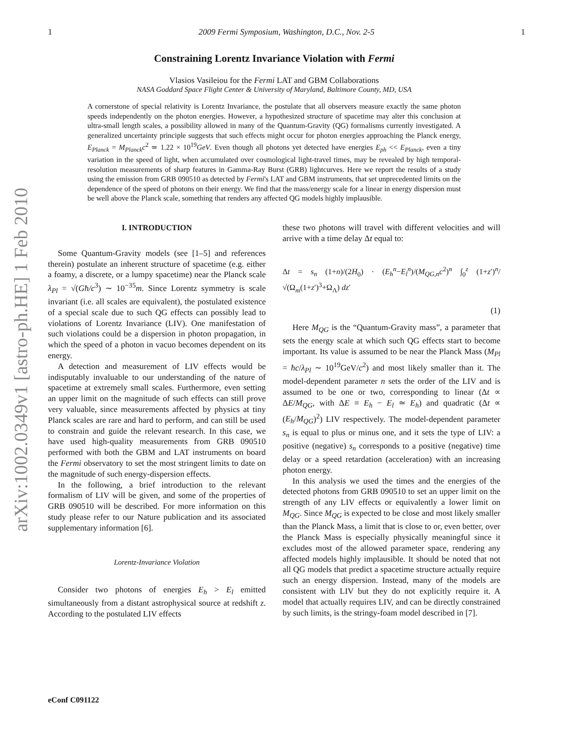1 2009 Fermi Symposium, Washington, D.C., Nov. 2-5 1
arXiv:1002.0349v1 [astro-ph.HE] 1 Feb 2010
Constraining Lorentz Invariance Violation with Fermi
Vlasios Vasileiou for the Fermi LAT and GBM Collaborations
NASA Goddard Space Flight Center & University of Maryland, Baltimore County, MD, USA
A cornerstone of special relativity is Lorentz Invariance, the postulate that all observers measure exactly the same photon speeds independently on the photon energies. However, a hypothesized structure of spacetime may alter this conclusion at ultra-small length scales, a possibility allowed in many of the Quantum-Gravity (QG) formalisms currently investigated. A generalized uncertainty principle suggests that such effects might occur for photon energies approaching the Planck energy, E<sub>Planck</sub> = M<sub>Planck</sub>c<sup>2</sup> ≃ 1.22 × 10<sup>19</sup>GeV. Even though all photons yet detected have energies E<sub>ph</sub> << E<sub>Planck</sub>, even a tiny variation in the speed of light, when accumulated over cosmological light-travel times, may be revealed by high temporal-resolution measurements of sharp features in Gamma-Ray Burst (GRB) lightcurves. Here we report the results of a study using the emission from GRB 090510 as detected by Fermi's LAT and GBM instruments, that set unprecedented limits on the dependence of the speed of photons on their energy. We find that the mass/energy scale for a linear in energy dispersion must be well above the Planck scale, something that renders any affected QG models highly implausible.
I. INTRODUCTION
Some Quantum-Gravity models (see [1–5] and references therein) postulate an inherent structure of spacetime (e.g. either a foamy, a discrete, or a lumpy spacetime) near the Planck scale λ<sub>Pl</sub> = √(Għ/c<sup>3</sup>) ∼ 10<sup>−35</sup>m. Since Lorentz symmetry is scale invariant (i.e. all scales are equivalent), the postulated existence of a special scale due to such QG effects can possibly lead to violations of Lorentz Invariance (LIV). One manifestation of such violations could be a dispersion in photon propagation, in which the speed of a photon in vacuo becomes dependent on its energy.
A detection and measurement of LIV effects would be indisputably invaluable to our understanding of the nature of spacetime at extremely small scales. Furthermore, even setting an upper limit on the magnitude of such effects can still prove very valuable, since measurements affected by physics at tiny Planck scales are rare and hard to perform, and can still be used to constrain and guide the relevant research. In this case, we have used high-quality measurements from GRB 090510 performed with both the GBM and LAT instruments on board the Fermi observatory to set the most stringent limits to date on the magnitude of such energy-dispersion effects.
In the following, a brief introduction to the relevant formalism of LIV will be given, and some of the properties of GRB 090510 will be described. For more information on this study please refer to our Nature publication and its associated supplementary information [6].
Lorentz-Invariance Violation
Consider two photons of energies E<sub>h</sub> > E<sub>l</sub> emitted simultaneously from a distant astrophysical source at redshift z. According to the postulated LIV effects
these two photons will travel with different velocities and will arrive with a time delay Δt equal to:
Δt = s<sub>n</sub> (1+n)/(2H<sub>0</sub>) · (E<sub>h</sub><sup>n</sup>−E<sub>l</sub><sup>n</sup>)/(M<sub>QG,n</sub>c<sup>2</sup>)<sup>n</sup> ∫<sub>0</sub><sup>z</sup> (1+z′)<sup>n</sup>/√(Ω<sub>m</sub>(1+z′)<sup>3</sup>+Ω<sub>Λ</sub>) dz′
(1)
Here M<sub>QG</sub> is the “Quantum-Gravity mass”, a parameter that sets the energy scale at which such QG effects start to become important. Its value is assumed to be near the Planck Mass (M<sub>Pl</sub> = ħc/λ<sub>Pl</sub> ∼ 10<sup>19</sup>GeV/c<sup>2</sup>) and most likely smaller than it. The model-dependent parameter n sets the order of the LIV and is assumed to be one or two, corresponding to linear (Δt ∝ ΔE/M<sub>QG</sub>, with ΔE ≡ E<sub>h</sub> − E<sub>l</sub> ≃ E<sub>h</sub>) and quadratic (Δt ∝ (E<sub>h</sub>/M<sub>QG</sub>)<sup>2</sup>) LIV respectively. The model-dependent parameter s<sub>n</sub> is equal to plus or minus one, and it sets the type of LIV: a positive (negative) s<sub>n</sub> corresponds to a positive (negative) time delay or a speed retardation (acceleration) with an increasing photon energy.
In this analysis we used the times and the energies of the detected photons from GRB 090510 to set an upper limit on the strength of any LIV effects or equivalently a lower limit on M<sub>QG</sub>. Since M<sub>QG</sub> is expected to be close and most likely smaller than the Planck Mass, a limit that is close to or, even better, over the Planck Mass is especially physically meaningful since it excludes most of the allowed parameter space, rendering any affected models highly implausible. It should be noted that not all QG models that predict a spacetime structure actually require such an energy dispersion. Instead, many of the models are consistent with LIV but they do not explicitly require it. A model that actually requires LIV, and can be directly constrained by such limits, is the stringy-foam model described in [7].
eConf C091122